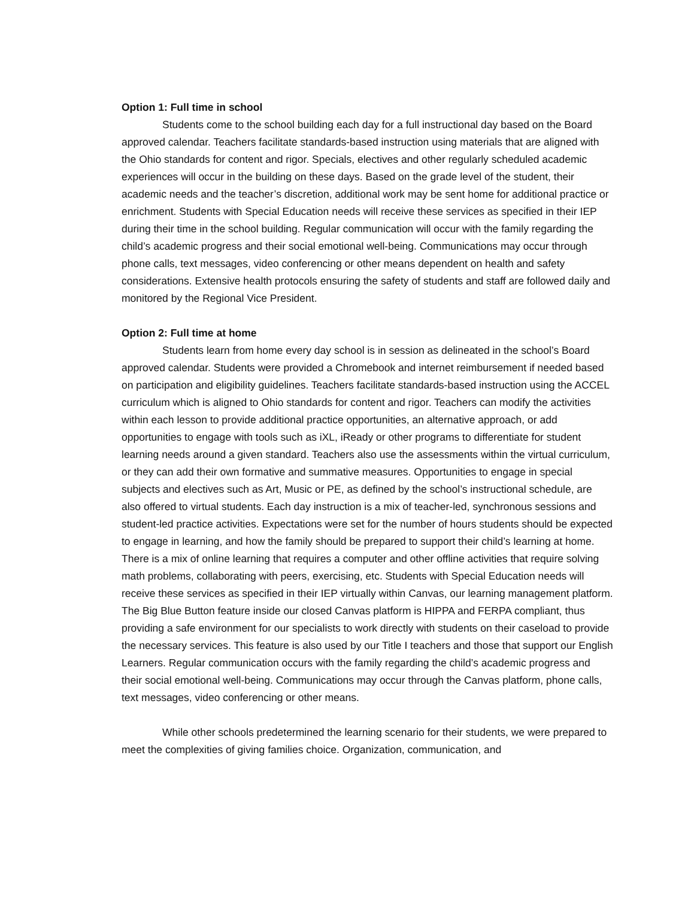Option 1: Full time in school
Students come to the school building each day for a full instructional day based on the Board approved calendar. Teachers facilitate standards-based instruction using materials that are aligned with the Ohio standards for content and rigor. Specials, electives and other regularly scheduled academic experiences will occur in the building on these days. Based on the grade level of the student, their academic needs and the teacher’s discretion, additional work may be sent home for additional practice or enrichment. Students with Special Education needs will receive these services as specified in their IEP during their time in the school building. Regular communication will occur with the family regarding the child’s academic progress and their social emotional well-being. Communications may occur through phone calls, text messages, video conferencing or other means dependent on health and safety considerations. Extensive health protocols ensuring the safety of students and staff are followed daily and monitored by the Regional Vice President.
Option 2: Full time at home
Students learn from home every day school is in session as delineated in the school’s Board approved calendar. Students were provided a Chromebook and internet reimbursement if needed based on participation and eligibility guidelines. Teachers facilitate standards-based instruction using the ACCEL curriculum which is aligned to Ohio standards for content and rigor. Teachers can modify the activities within each lesson to provide additional practice opportunities, an alternative approach, or add opportunities to engage with tools such as iXL, iReady or other programs to differentiate for student learning needs around a given standard. Teachers also use the assessments within the virtual curriculum, or they can add their own formative and summative measures. Opportunities to engage in special subjects and electives such as Art, Music or PE, as defined by the school’s instructional schedule, are also offered to virtual students. Each day instruction is a mix of teacher-led, synchronous sessions and student-led practice activities. Expectations were set for the number of hours students should be expected to engage in learning, and how the family should be prepared to support their child’s learning at home. There is a mix of online learning that requires a computer and other offline activities that require solving math problems, collaborating with peers, exercising, etc. Students with Special Education needs will receive these services as specified in their IEP virtually within Canvas, our learning management platform. The Big Blue Button feature inside our closed Canvas platform is HIPPA and FERPA compliant, thus providing a safe environment for our specialists to work directly with students on their caseload to provide the necessary services. This feature is also used by our Title I teachers and those that support our English Learners. Regular communication occurs with the family regarding the child’s academic progress and their social emotional well-being. Communications may occur through the Canvas platform, phone calls, text messages, video conferencing or other means.
While other schools predetermined the learning scenario for their students, we were prepared to meet the complexities of giving families choice. Organization, communication, and